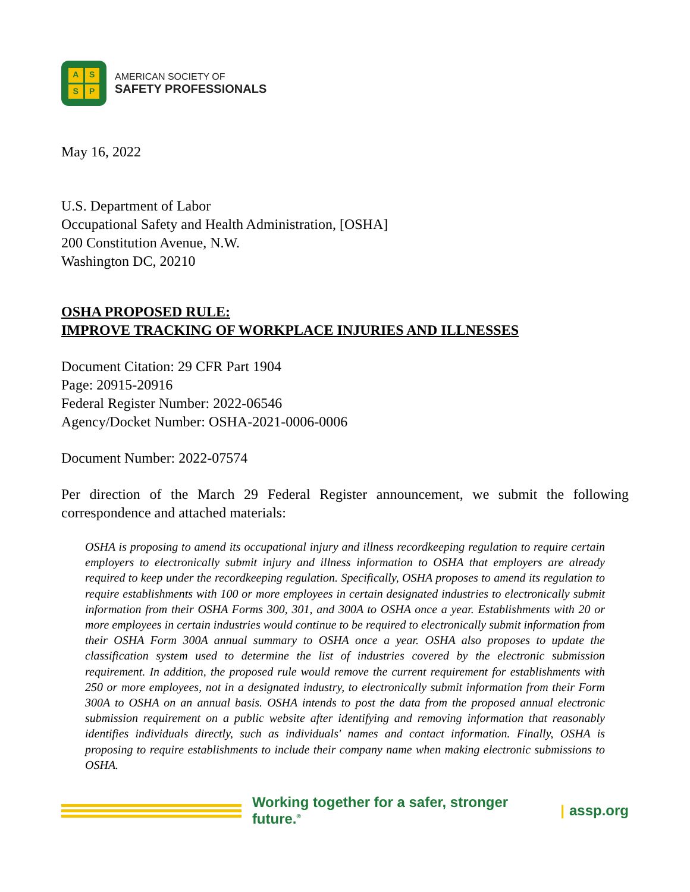ASSP
AMERICAN SOCIETY OF
SAFETY PROFESSIONALS
May 16, 2022
U.S. Department of Labor
Occupational Safety and Health Administration, [OSHA]
200 Constitution Avenue, N.W.
Washington DC, 20210
OSHA PROPOSED RULE:
IMPROVE TRACKING OF WORKPLACE INJURIES AND ILLNESSES
Document Citation: 29 CFR Part 1904
Page: 20915-20916
Federal Register Number: 2022-06546
Agency/Docket Number: OSHA-2021-0006-0006
Document Number: 2022-07574
Per direction of the March 29 Federal Register announcement, we submit the following correspondence and attached materials:
OSHA is proposing to amend its occupational injury and illness recordkeeping regulation to require certain employers to electronically submit injury and illness information to OSHA that employers are already required to keep under the recordkeeping regulation. Specifically, OSHA proposes to amend its regulation to require establishments with 100 or more employees in certain designated industries to electronically submit information from their OSHA Forms 300, 301, and 300A to OSHA once a year. Establishments with 20 or more employees in certain industries would continue to be required to electronically submit information from their OSHA Form 300A annual summary to OSHA once a year. OSHA also proposes to update the classification system used to determine the list of industries covered by the electronic submission requirement. In addition, the proposed rule would remove the current requirement for establishments with 250 or more employees, not in a designated industry, to electronically submit information from their Form 300A to OSHA on an annual basis. OSHA intends to post the data from the proposed annual electronic submission requirement on a public website after identifying and removing information that reasonably identifies individuals directly, such as individuals' names and contact information. Finally, OSHA is proposing to require establishments to include their company name when making electronic submissions to OSHA.
Working together for a safer, stronger future.<sup>®</sup> | assp.org